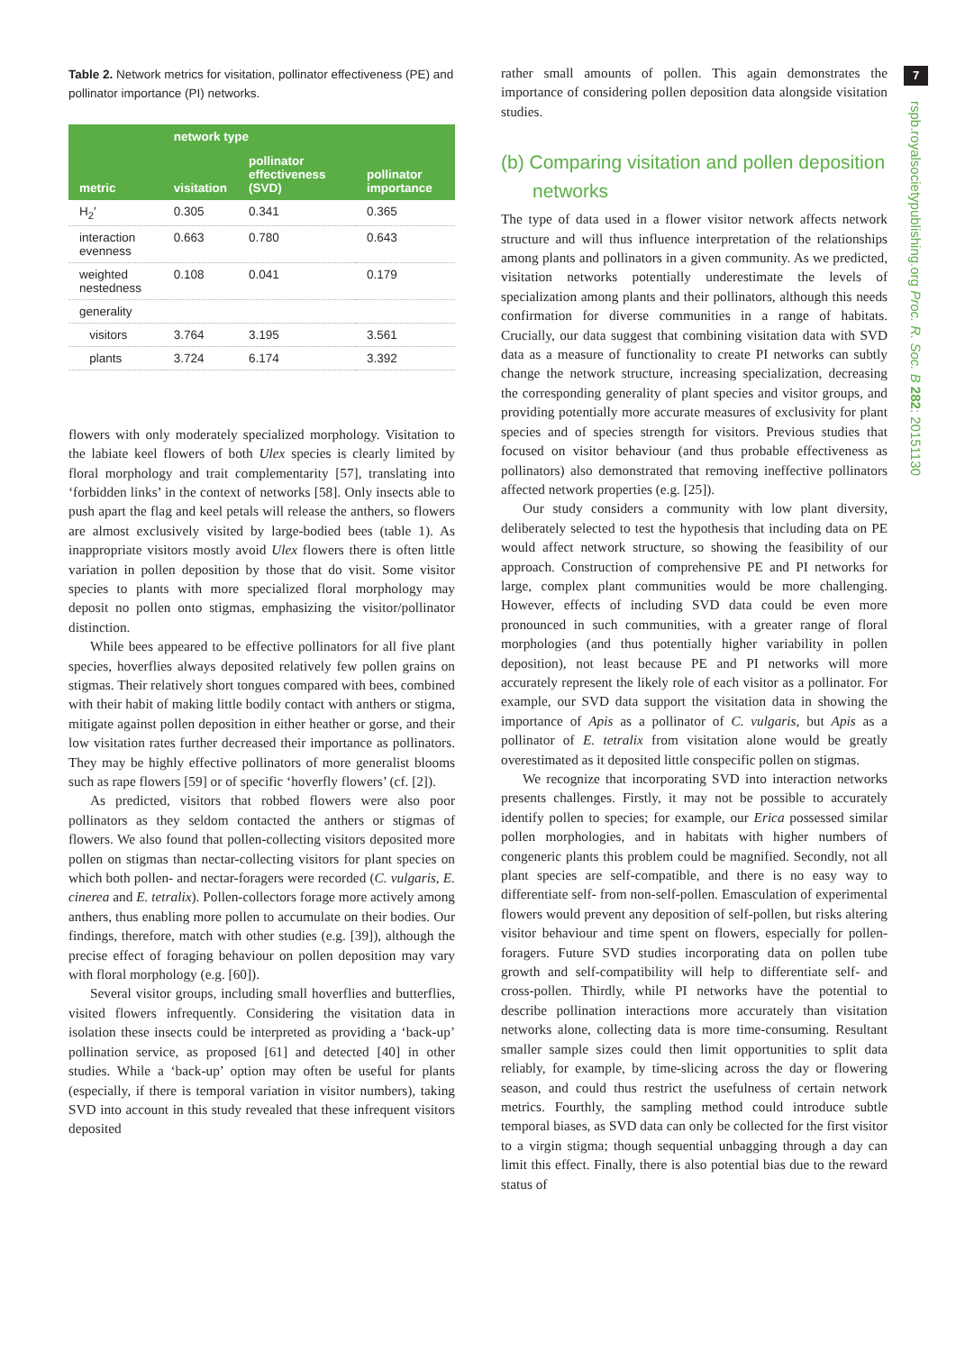7
rspb.royalsocietypublishing.org Proc. R. Soc. B 282: 20151130
Table 2. Network metrics for visitation, pollinator effectiveness (PE) and pollinator importance (PI) networks.
| metric | network type | | |
| --- | --- | --- | --- |
| | visitation | pollinator effectiveness (SVD) | pollinator importance |
| H<sub>2</sub>′ | 0.305 | 0.341 | 0.365 |
| interaction evenness | 0.663 | 0.780 | 0.643 |
| weighted nestedness | 0.108 | 0.041 | 0.179 |
| generality | | | |
| visitors | 3.764 | 3.195 | 3.561 |
| plants | 3.724 | 6.174 | 3.392 |
flowers with only moderately specialized morphology. Visitation to the labiate keel flowers of both Ulex species is clearly limited by floral morphology and trait complementarity [57], translating into ‘forbidden links’ in the context of networks [58]. Only insects able to push apart the flag and keel petals will release the anthers, so flowers are almost exclusively visited by large-bodied bees (table 1). As inappropriate visitors mostly avoid Ulex flowers there is often little variation in pollen deposition by those that do visit. Some visitor species to plants with more specialized floral morphology may deposit no pollen onto stigmas, emphasizing the visitor/pollinator distinction.
While bees appeared to be effective pollinators for all five plant species, hoverflies always deposited relatively few pollen grains on stigmas. Their relatively short tongues compared with bees, combined with their habit of making little bodily contact with anthers or stigma, mitigate against pollen deposition in either heather or gorse, and their low visitation rates further decreased their importance as pollinators. They may be highly effective pollinators of more generalist blooms such as rape flowers [59] or of specific ‘hoverfly flowers’ (cf. [2]).
As predicted, visitors that robbed flowers were also poor pollinators as they seldom contacted the anthers or stigmas of flowers. We also found that pollen-collecting visitors deposited more pollen on stigmas than nectar-collecting visitors for plant species on which both pollen- and nectar-foragers were recorded (C. vulgaris, E. cinerea and E. tetralix). Pollen-collectors forage more actively among anthers, thus enabling more pollen to accumulate on their bodies. Our findings, therefore, match with other studies (e.g. [39]), although the precise effect of foraging behaviour on pollen deposition may vary with floral morphology (e.g. [60]).
Several visitor groups, including small hoverflies and butterflies, visited flowers infrequently. Considering the visitation data in isolation these insects could be interpreted as providing a ‘back-up’ pollination service, as proposed [61] and detected [40] in other studies. While a ‘back-up’ option may often be useful for plants (especially, if there is temporal variation in visitor numbers), taking SVD into account in this study revealed that these infrequent visitors deposited
rather small amounts of pollen. This again demonstrates the importance of considering pollen deposition data alongside visitation studies.
(b) Comparing visitation and pollen deposition
networks
The type of data used in a flower visitor network affects network structure and will thus influence interpretation of the relationships among plants and pollinators in a given community. As we predicted, visitation networks potentially underestimate the levels of specialization among plants and their pollinators, although this needs confirmation for diverse communities in a range of habitats. Crucially, our data suggest that combining visitation data with SVD data as a measure of functionality to create PI networks can subtly change the network structure, increasing specialization, decreasing the corresponding generality of plant species and visitor groups, and providing potentially more accurate measures of exclusivity for plant species and of species strength for visitors. Previous studies that focused on visitor behaviour (and thus probable effectiveness as pollinators) also demonstrated that removing ineffective pollinators affected network properties (e.g. [25]).
Our study considers a community with low plant diversity, deliberately selected to test the hypothesis that including data on PE would affect network structure, so showing the feasibility of our approach. Construction of comprehensive PE and PI networks for large, complex plant communities would be more challenging. However, effects of including SVD data could be even more pronounced in such communities, with a greater range of floral morphologies (and thus potentially higher variability in pollen deposition), not least because PE and PI networks will more accurately represent the likely role of each visitor as a pollinator. For example, our SVD data support the visitation data in showing the importance of Apis as a pollinator of C. vulgaris, but Apis as a pollinator of E. tetralix from visitation alone would be greatly overestimated as it deposited little conspecific pollen on stigmas.
We recognize that incorporating SVD into interaction networks presents challenges. Firstly, it may not be possible to accurately identify pollen to species; for example, our Erica possessed similar pollen morphologies, and in habitats with higher numbers of congeneric plants this problem could be magnified. Secondly, not all plant species are self-compatible, and there is no easy way to differentiate self- from non-self-pollen. Emasculation of experimental flowers would prevent any deposition of self-pollen, but risks altering visitor behaviour and time spent on flowers, especially for pollen-foragers. Future SVD studies incorporating data on pollen tube growth and self-compatibility will help to differentiate self- and cross-pollen. Thirdly, while PI networks have the potential to describe pollination interactions more accurately than visitation networks alone, collecting data is more time-consuming. Resultant smaller sample sizes could then limit opportunities to split data reliably, for example, by time-slicing across the day or flowering season, and could thus restrict the usefulness of certain network metrics. Fourthly, the sampling method could introduce subtle temporal biases, as SVD data can only be collected for the first visitor to a virgin stigma; though sequential unbagging through a day can limit this effect. Finally, there is also potential bias due to the reward status of